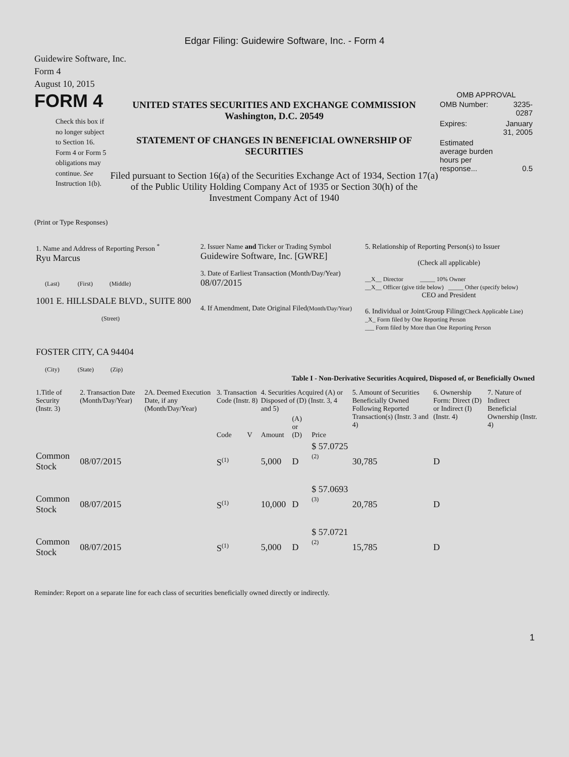Edgar Filing: Guidewire Software, Inc. - Form 4
Guidewire Software, Inc.
Form 4
August 10, 2015
FORM 4
Check this box if no longer subject to Section 16. Form 4 or Form 5 obligations may continue. See Instruction 1(b).
UNITED STATES SECURITIES AND EXCHANGE COMMISSION
Washington, D.C. 20549
STATEMENT OF CHANGES IN BENEFICIAL OWNERSHIP OF SECURITIES
Filed pursuant to Section 16(a) of the Securities Exchange Act of 1934, Section 17(a) of the Public Utility Holding Company Act of 1935 or Section 30(h) of the Investment Company Act of 1940
OMB APPROVAL
| OMB Number: | 3235-0287 |
| Expires: | January 31, 2005 |
| Estimated average burden hours per response... | 0.5 |
(Print or Type Responses)
| 1. Name and Address of Reporting Person <sup>*</sup> Ryu Marcus (Last) (First) (Middle) 1001 E. HILLSDALE BLVD., SUITE 800 (Street) FOSTER CITY, CA 94404 (City) (State) (Zip) | 2. Issuer Name and Ticker or Trading Symbol Guidewire Software, Inc. [GWRE] 3. Date of Earliest Transaction (Month/Day/Year) 08/07/2015 4. If Amendment, Date Original Filed (Month/Day/Year) | 5. Relationship of Reporting Person(s) to Issuer (Check all applicable) __X__ Director _____ 10% Owner __X__ Officer (give title below) _____ Other (specify below) CEO and President 6. Individual or Joint/Group Filing (Check Applicable Line) _X_ Form filed by One Reporting Person ___ Form filed by More than One Reporting Person |
Table I - Non-Derivative Securities Acquired, Disposed of, or Beneficially Owned
| 1.Title of Security (Instr. 3) | 2. Transaction Date (Month/Day/Year) | 2A. Deemed Execution Date, if any (Month/Day/Year) | 3. Transaction Code (Instr. 8) | | 4. Securities Acquired (A) or Disposed of (D) (Instr. 3, 4 and 5) | | | 5. Amount of Securities Beneficially Owned Following Reported Transaction(s) (Instr. 3 and 4) | 6. Ownership Form: Direct (D) or Indirect (I) (Instr. 4) | 7. Nature of Indirect Beneficial Ownership (Instr. 4) |
| --- | --- | --- | --- | --- | --- | --- | --- | --- | --- | --- |
| | | | Code | V | Amount | (A) or (D) | Price | | | |
| Common Stock | 08/07/2015 | | S<sup>(1)</sup> | | 5,000 | D | $ 57.0725 <sup>(2)</sup> | 30,785 | D | |
| Common Stock | 08/07/2015 | | S<sup>(1)</sup> | | 10,000 | D | $ 57.0693 <sup>(3)</sup> | 20,785 | D | |
| Common Stock | 08/07/2015 | | S<sup>(1)</sup> | | 5,000 | D | $ 57.0721 <sup>(2)</sup> | 15,785 | D | |
Reminder: Report on a separate line for each class of securities beneficially owned directly or indirectly.
1